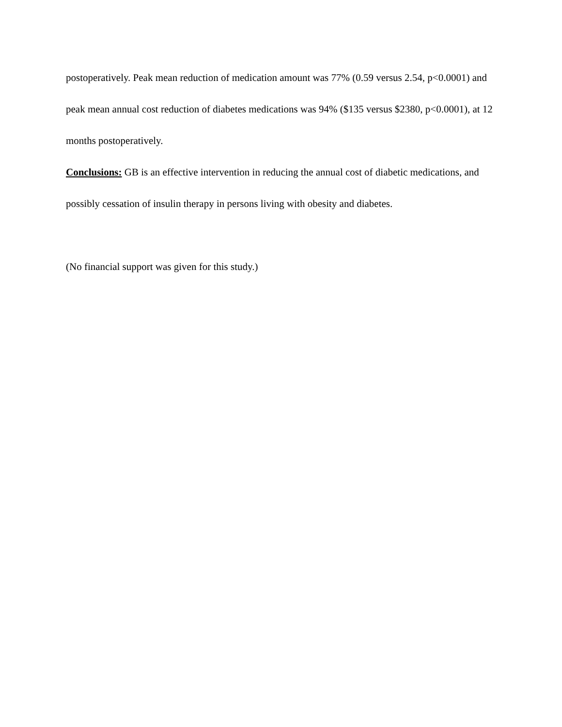postoperatively. Peak mean reduction of medication amount was 77% (0.59 versus 2.54, p<0.0001) and peak mean annual cost reduction of diabetes medications was 94% ($135 versus $2380, p<0.0001), at 12 months postoperatively.
Conclusions: GB is an effective intervention in reducing the annual cost of diabetic medications, and possibly cessation of insulin therapy in persons living with obesity and diabetes.
(No financial support was given for this study.)